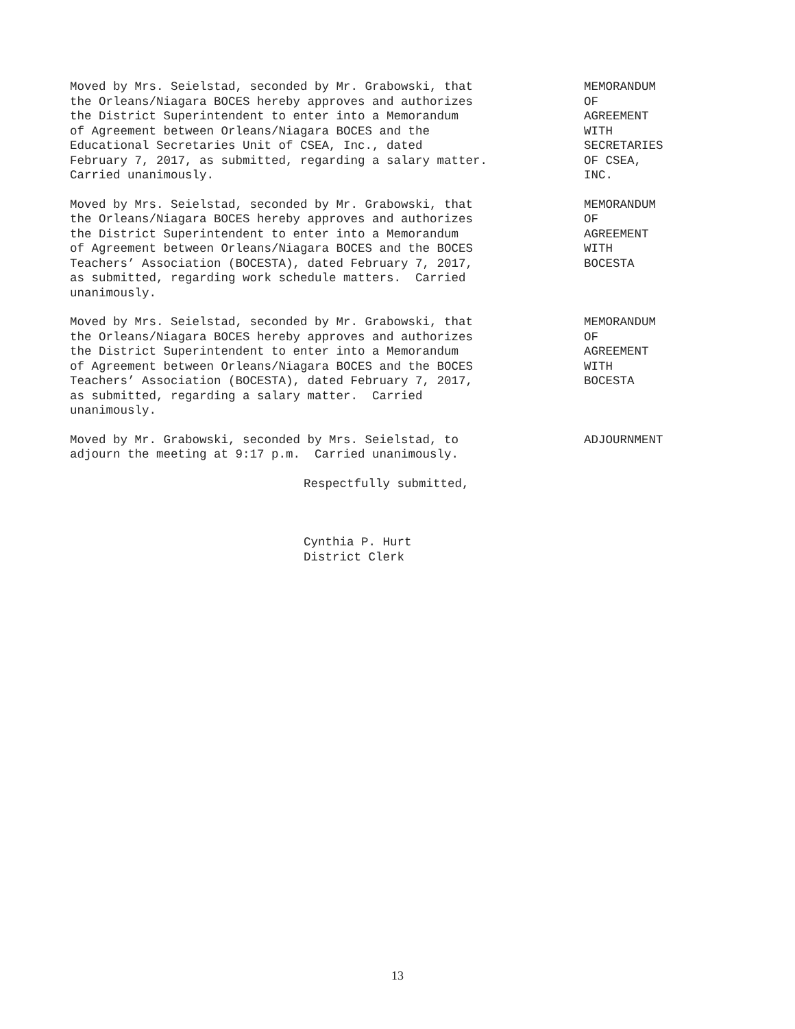Moved by Mrs. Seielstad, seconded by Mr. Grabowski, that the Orleans/Niagara BOCES hereby approves and authorizes the District Superintendent to enter into a Memorandum of Agreement between Orleans/Niagara BOCES and the Educational Secretaries Unit of CSEA, Inc., dated February 7, 2017, as submitted, regarding a salary matter. Carried unanimously.
MEMORANDUM OF AGREEMENT WITH SECRETARIES OF CSEA, INC.
Moved by Mrs. Seielstad, seconded by Mr. Grabowski, that the Orleans/Niagara BOCES hereby approves and authorizes the District Superintendent to enter into a Memorandum of Agreement between Orleans/Niagara BOCES and the BOCES Teachers’ Association (BOCESTA), dated February 7, 2017, as submitted, regarding work schedule matters. Carried unanimously.
MEMORANDUM OF AGREEMENT WITH BOCESTA
Moved by Mrs. Seielstad, seconded by Mr. Grabowski, that the Orleans/Niagara BOCES hereby approves and authorizes the District Superintendent to enter into a Memorandum of Agreement between Orleans/Niagara BOCES and the BOCES Teachers’ Association (BOCESTA), dated February 7, 2017, as submitted, regarding a salary matter. Carried unanimously.
MEMORANDUM OF AGREEMENT WITH BOCESTA
Moved by Mr. Grabowski, seconded by Mrs. Seielstad, to adjourn the meeting at 9:17 p.m. Carried unanimously.
ADJOURNMENT
Respectfully submitted,
Cynthia P. Hurt District Clerk
13